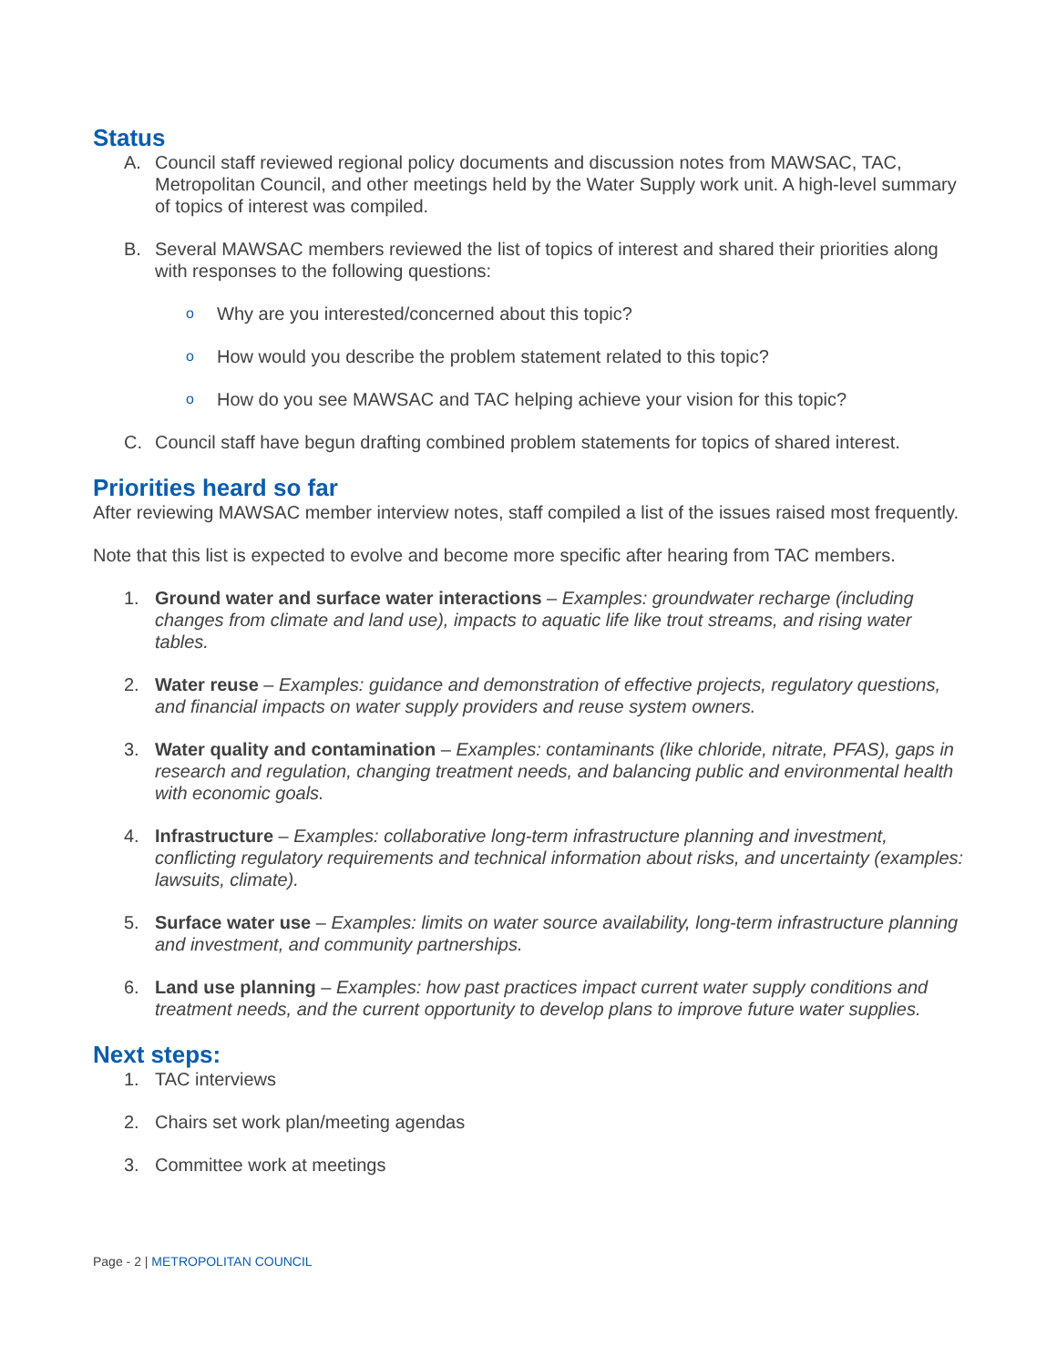Status
A. Council staff reviewed regional policy documents and discussion notes from MAWSAC, TAC, Metropolitan Council, and other meetings held by the Water Supply work unit. A high-level summary of topics of interest was compiled.
B. Several MAWSAC members reviewed the list of topics of interest and shared their priorities along with responses to the following questions:
o
Why are you interested/concerned about this topic?
o
How would you describe the problem statement related to this topic?
o
How do you see MAWSAC and TAC helping achieve your vision for this topic?
C. Council staff have begun drafting combined problem statements for topics of shared interest.
Priorities heard so far
After reviewing MAWSAC member interview notes, staff compiled a list of the issues raised most frequently.
Note that this list is expected to evolve and become more specific after hearing from TAC members.
1. Ground water and surface water interactions – Examples: groundwater recharge (including changes from climate and land use), impacts to aquatic life like trout streams, and rising water tables.
2. Water reuse – Examples: guidance and demonstration of effective projects, regulatory questions, and financial impacts on water supply providers and reuse system owners.
3. Water quality and contamination – Examples: contaminants (like chloride, nitrate, PFAS), gaps in research and regulation, changing treatment needs, and balancing public and environmental health with economic goals.
4. Infrastructure – Examples: collaborative long-term infrastructure planning and investment, conflicting regulatory requirements and technical information about risks, and uncertainty (examples: lawsuits, climate).
5. Surface water use – Examples: limits on water source availability, long-term infrastructure planning and investment, and community partnerships.
6. Land use planning – Examples: how past practices impact current water supply conditions and treatment needs, and the current opportunity to develop plans to improve future water supplies.
Next steps:
1. TAC interviews
2. Chairs set work plan/meeting agendas
3. Committee work at meetings
Page - 2 | METROPOLITAN COUNCIL